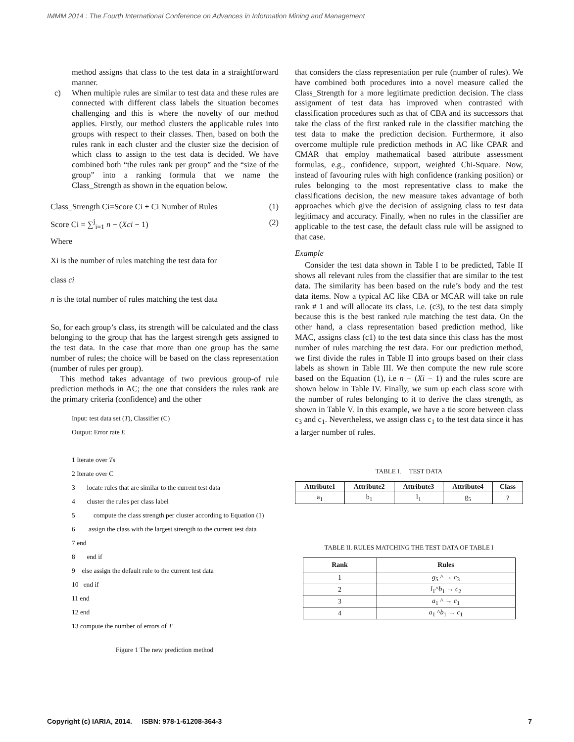IMMM 2014 : The Fourth International Conference on Advances in Information Mining and Management
method assigns that class to the test data in a straightforward manner.
c) When multiple rules are similar to test data and these rules are connected with different class labels the situation becomes challenging and this is where the novelty of our method applies. Firstly, our method clusters the applicable rules into groups with respect to their classes. Then, based on both the rules rank in each cluster and the cluster size the decision of which class to assign to the test data is decided. We have combined both “the rules rank per group” and the “size of the group” into a ranking formula that we name the Class_Strength as shown in the equation below.
Class_Strength Ci=Score Ci + Ci Number of Rules (1)
Score Ci = ∑<sup>j</sup><sub>i=1</sub> n − (Xci − 1) (2)
Where
Xi is the number of rules matching the test data for
class ci
n is the total number of rules matching the test data
So, for each group’s class, its strength will be calculated and the class belonging to the group that has the largest strength gets assigned to the test data. In the case that more than one group has the same number of rules; the choice will be based on the class representation (number of rules per group).
This method takes advantage of two previous group-of rule prediction methods in AC; the one that considers the rules rank are the primary criteria (confidence) and the other
Input: test data set (T), Classifier (C)
Output: Error rate E
1 Iterate over Ts
2 Iterate over C
3 locate rules that are similar to the current test data
4 cluster the rules per class label
5 compute the class strength per cluster according to Equation (1)
6 assign the class with the largest strength to the current test data
7 end
8 end if
9 else assign the default rule to the current test data
10 end if
11 end
12 end
13 compute the number of errors of T
Figure 1 The new prediction method
that considers the class representation per rule (number of rules). We have combined both procedures into a novel measure called the Class_Strength for a more legitimate prediction decision. The class assignment of test data has improved when contrasted with classification procedures such as that of CBA and its successors that take the class of the first ranked rule in the classifier matching the test data to make the prediction decision. Furthermore, it also overcome multiple rule prediction methods in AC like CPAR and CMAR that employ mathematical based attribute assessment formulas, e.g., confidence, support, weighted Chi-Square. Now, instead of favouring rules with high confidence (ranking position) or rules belonging to the most representative class to make the classifications decision, the new measure takes advantage of both approaches which give the decision of assigning class to test data legitimacy and accuracy. Finally, when no rules in the classifier are applicable to the test case, the default class rule will be assigned to that case.
Example
Consider the test data shown in Table I to be predicted, Table II shows all relevant rules from the classifier that are similar to the test data. The similarity has been based on the rule’s body and the test data items. Now a typical AC like CBA or MCAR will take on rule rank # 1 and will allocate its class, i.e. (c3), to the test data simply because this is the best ranked rule matching the test data. On the other hand, a class representation based prediction method, like MAC, assigns class (c1) to the test data since this class has the most number of rules matching the test data. For our prediction method, we first divide the rules in Table II into groups based on their class labels as shown in Table III. We then compute the new rule score based on the Equation (1), i.e n − (Xi − 1) and the rules score are shown below in Table IV. Finally, we sum up each class score with the number of rules belonging to it to derive the class strength, as shown in Table V. In this example, we have a tie score between class c<sub>3</sub> and c<sub>1</sub>. Nevertheless, we assign class c<sub>1</sub> to the test data since it has a larger number of rules.
TABLE I. TEST DATA
| Attribute1 | Attribute2 | Attribute3 | Attribute4 | Class |
| --- | --- | --- | --- | --- |
| a<sub>1</sub> | b<sub>1</sub> | l<sub>1</sub> | g<sub>5</sub> | ? |
TABLE II. RULES MATCHING THE TEST DATA OF TABLE I
| Rank | Rules |
| --- | --- |
| 1 | g<sub>5</sub> ^ → c<sub>3</sub> |
| 2 | l<sub>1</sub>^ b<sub>1</sub> → c<sub>2</sub> |
| 3 | a<sub>1</sub> ^ → c<sub>1</sub> |
| 4 | a<sub>1</sub> ^ b<sub>1</sub> → c<sub>1</sub> |
Copyright (c) IARIA, 2014. ISBN: 978-1-61208-364-3 7